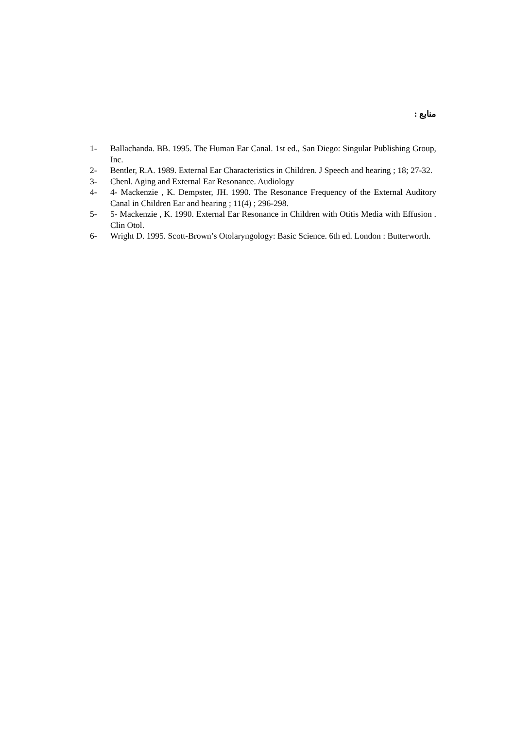منابع :
1- Ballachanda. BB. 1995. The Human Ear Canal. 1st ed., San Diego: Singular Publishing Group, Inc.
2- Bentler, R.A. 1989. External Ear Characteristics in Children. J Speech and hearing ; 18; 27-32.
3- Chenl. Aging and External Ear Resonance. Audiology
4- 4- Mackenzie , K. Dempster, JH. 1990. The Resonance Frequency of the External Auditory Canal in Children Ear and hearing ; 11(4) ; 296-298.
5- 5- Mackenzie , K. 1990. External Ear Resonance in Children with Otitis Media with Effusion . Clin Otol.
6- Wright D. 1995. Scott-Brown’s Otolaryngology: Basic Science. 6th ed. London : Butterworth.